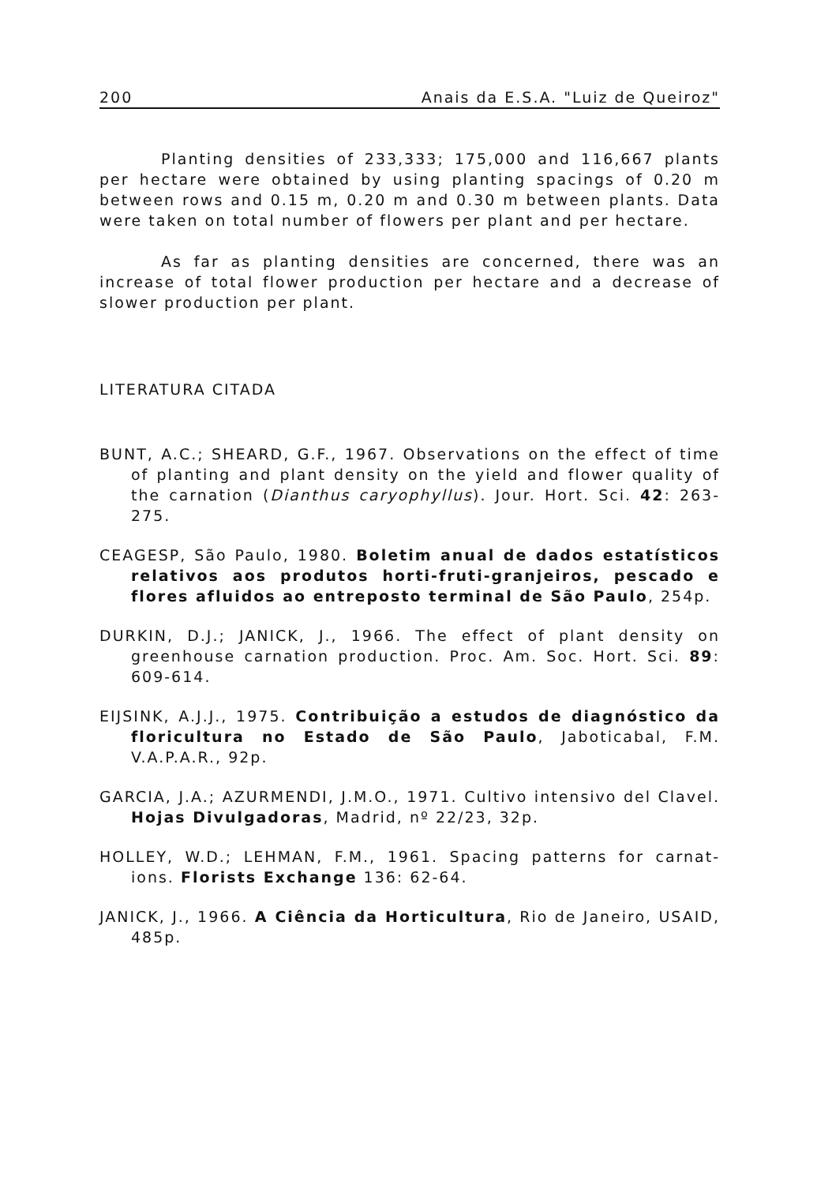200 Anais da E.S.A. "Luiz de Queiroz"
Planting densities of 233,333; 175,000 and 116,667 plants per hectare were obtained by using planting spacings of 0.20 m between rows and 0.15 m, 0.20 m and 0.30 m between plants. Data were taken on total number of flowers per plant and per hectare.
As far as planting densities are concerned, there was an increase of total flower production per hectare and a decrease of slower production per plant.
LITERATURA CITADA
BUNT, A.C.; SHEARD, G.F., 1967. Observations on the effect of time of planting and plant density on the yield and flower quality of the carnation (Dianthus caryophyllus). Jour. Hort. Sci. 42: 263-275.
CEAGESP, São Paulo, 1980. Boletim anual de dados estatísticos relativos aos produtos horti-fruti-granjeiros, pescado e flores afluidos ao entreposto terminal de São Paulo, 254p.
DURKIN, D.J.; JANICK, J., 1966. The effect of plant density on greenhouse carnation production. Proc. Am. Soc. Hort. Sci. 89: 609-614.
EIJSINK, A.J.J., 1975. Contribuição a estudos de diagnóstico da floricultura no Estado de São Paulo, Jaboticabal, F.M. V.A.P.A.R., 92p.
GARCIA, J.A.; AZURMENDI, J.M.O., 1971. Cultivo intensivo del Clavel. Hojas Divulgadoras, Madrid, nº 22/23, 32p.
HOLLEY, W.D.; LEHMAN, F.M., 1961. Spacing patterns for carnat- ions. Florists Exchange 136: 62-64.
JANICK, J., 1966. A Ciência da Horticultura, Rio de Janeiro, USAID, 485p.